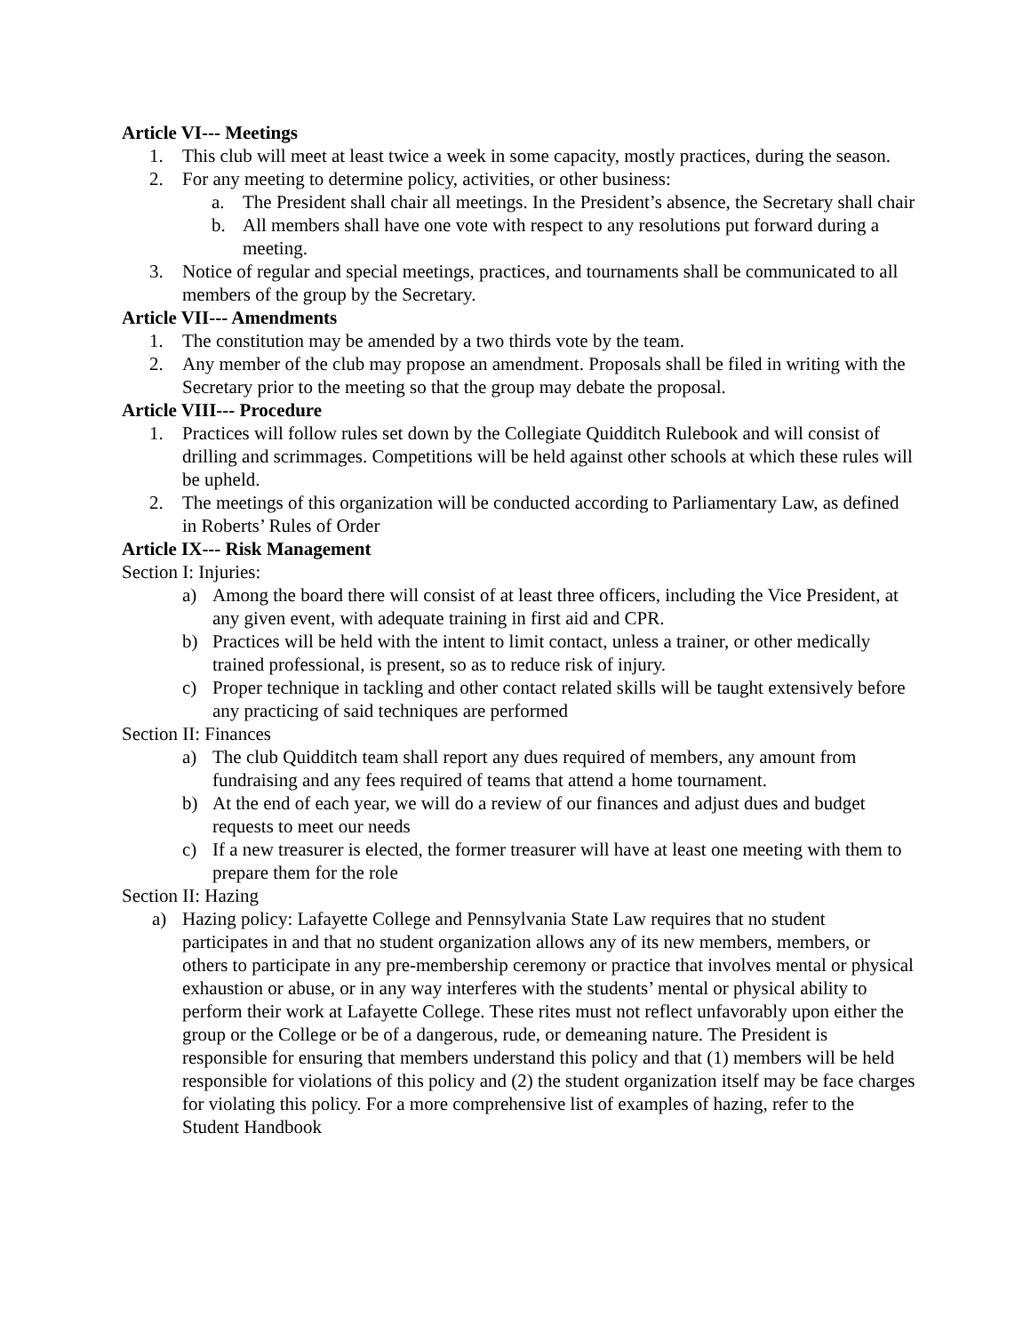Article VI--- Meetings
1. This club will meet at least twice a week in some capacity, mostly practices, during the season.
2. For any meeting to determine policy, activities, or other business:
a. The President shall chair all meetings. In the President’s absence, the Secretary shall chair
b. All members shall have one vote with respect to any resolutions put forward during a meeting.
3. Notice of regular and special meetings, practices, and tournaments shall be communicated to all members of the group by the Secretary.
Article VII--- Amendments
1. The constitution may be amended by a two thirds vote by the team.
2. Any member of the club may propose an amendment. Proposals shall be filed in writing with the Secretary prior to the meeting so that the group may debate the proposal.
Article VIII--- Procedure
1. Practices will follow rules set down by the Collegiate Quidditch Rulebook and will consist of drilling and scrimmages. Competitions will be held against other schools at which these rules will be upheld.
2. The meetings of this organization will be conducted according to Parliamentary Law, as defined in Roberts’ Rules of Order
Article IX--- Risk Management
Section I: Injuries:
a) Among the board there will consist of at least three officers, including the Vice President, at any given event, with adequate training in first aid and CPR.
b) Practices will be held with the intent to limit contact, unless a trainer, or other medically trained professional, is present, so as to reduce risk of injury.
c) Proper technique in tackling and other contact related skills will be taught extensively before any practicing of said techniques are performed
Section II: Finances
a) The club Quidditch team shall report any dues required of members, any amount from fundraising and any fees required of teams that attend a home tournament.
b) At the end of each year, we will do a review of our finances and adjust dues and budget requests to meet our needs
c) If a new treasurer is elected, the former treasurer will have at least one meeting with them to prepare them for the role
Section II: Hazing
a) Hazing policy: Lafayette College and Pennsylvania State Law requires that no student participates in and that no student organization allows any of its new members, members, or others to participate in any pre-membership ceremony or practice that involves mental or physical exhaustion or abuse, or in any way interferes with the students’ mental or physical ability to perform their work at Lafayette College. These rites must not reflect unfavorably upon either the group or the College or be of a dangerous, rude, or demeaning nature. The President is responsible for ensuring that members understand this policy and that (1) members will be held responsible for violations of this policy and (2) the student organization itself may be face charges for violating this policy. For a more comprehensive list of examples of hazing, refer to the Student Handbook